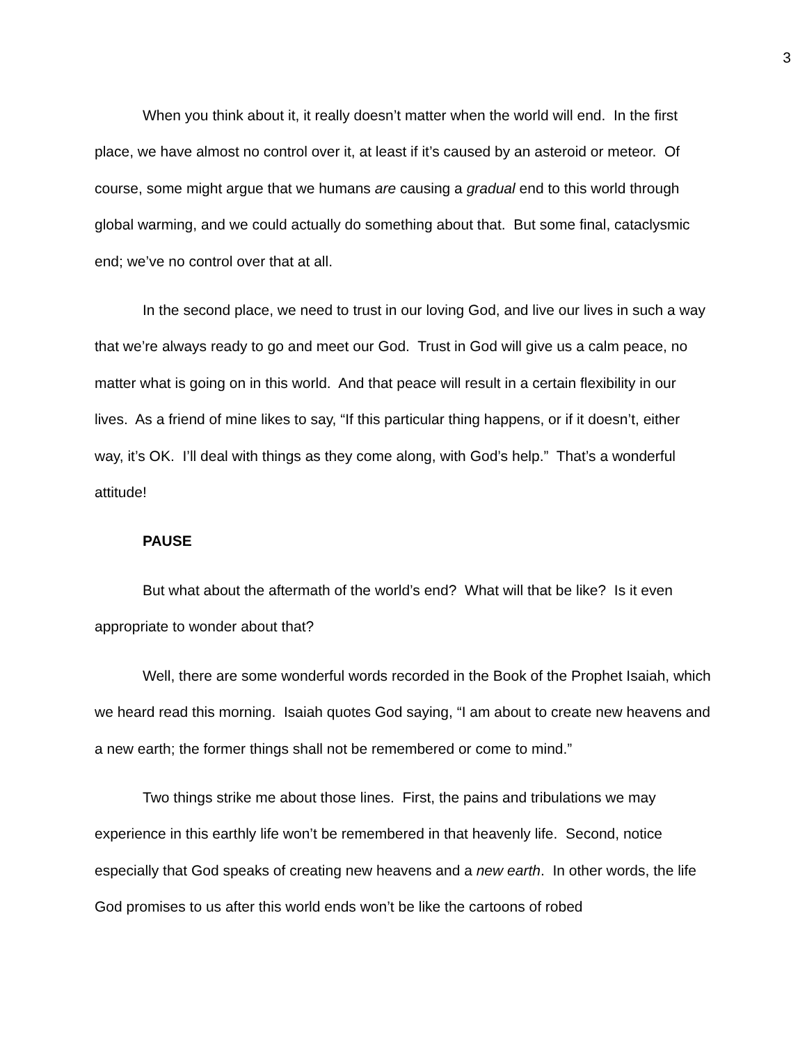3
When you think about it, it really doesn’t matter when the world will end. In the first place, we have almost no control over it, at least if it’s caused by an asteroid or meteor. Of course, some might argue that we humans are causing a gradual end to this world through global warming, and we could actually do something about that. But some final, cataclysmic end; we’ve no control over that at all.
In the second place, we need to trust in our loving God, and live our lives in such a way that we’re always ready to go and meet our God. Trust in God will give us a calm peace, no matter what is going on in this world. And that peace will result in a certain flexibility in our lives. As a friend of mine likes to say, “If this particular thing happens, or if it doesn’t, either way, it’s OK. I’ll deal with things as they come along, with God’s help.” That’s a wonderful attitude!
PAUSE
But what about the aftermath of the world’s end? What will that be like? Is it even appropriate to wonder about that?
Well, there are some wonderful words recorded in the Book of the Prophet Isaiah, which we heard read this morning. Isaiah quotes God saying, “I am about to create new heavens and a new earth; the former things shall not be remembered or come to mind.”
Two things strike me about those lines. First, the pains and tribulations we may experience in this earthly life won’t be remembered in that heavenly life. Second, notice especially that God speaks of creating new heavens and a new earth. In other words, the life God promises to us after this world ends won’t be like the cartoons of robed